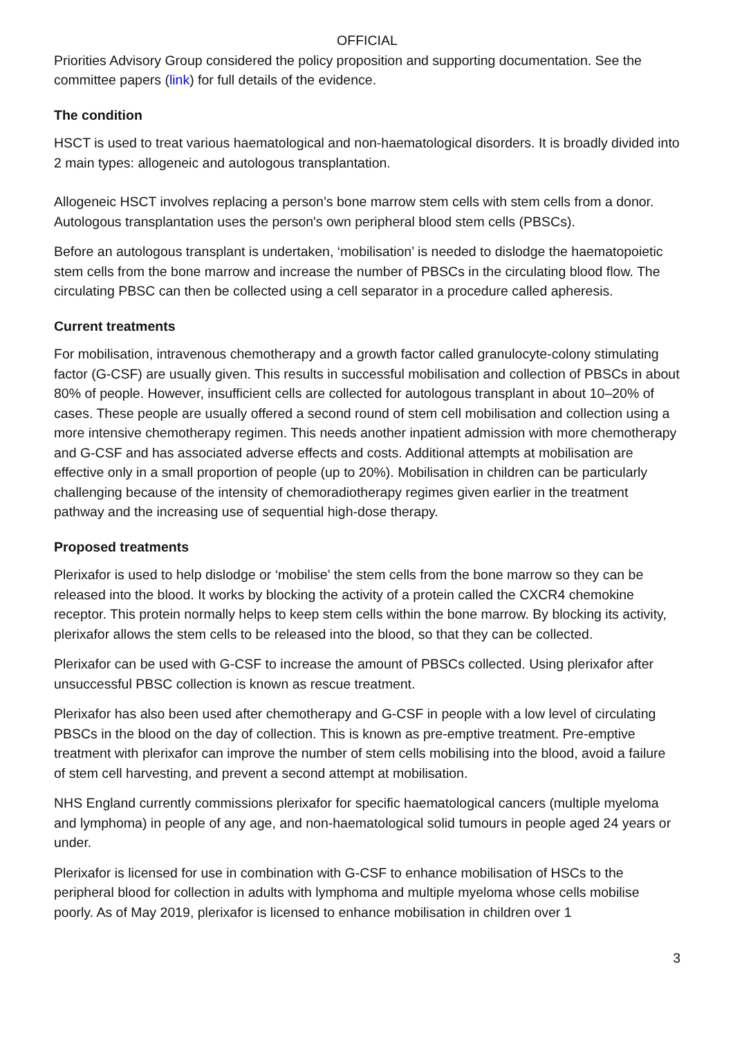OFFICIAL
Priorities Advisory Group considered the policy proposition and supporting documentation. See the committee papers (link) for full details of the evidence.
The condition
HSCT is used to treat various haematological and non-haematological disorders. It is broadly divided into 2 main types: allogeneic and autologous transplantation.
Allogeneic HSCT involves replacing a person’s bone marrow stem cells with stem cells from a donor. Autologous transplantation uses the person's own peripheral blood stem cells (PBSCs).
Before an autologous transplant is undertaken, ‘mobilisation’ is needed to dislodge the haematopoietic stem cells from the bone marrow and increase the number of PBSCs in the circulating blood flow. The circulating PBSC can then be collected using a cell separator in a procedure called apheresis.
Current treatments
For mobilisation, intravenous chemotherapy and a growth factor called granulocyte-colony stimulating factor (G-CSF) are usually given. This results in successful mobilisation and collection of PBSCs in about 80% of people. However, insufficient cells are collected for autologous transplant in about 10–20% of cases. These people are usually offered a second round of stem cell mobilisation and collection using a more intensive chemotherapy regimen. This needs another inpatient admission with more chemotherapy and G-CSF and has associated adverse effects and costs. Additional attempts at mobilisation are effective only in a small proportion of people (up to 20%). Mobilisation in children can be particularly challenging because of the intensity of chemoradiotherapy regimes given earlier in the treatment pathway and the increasing use of sequential high-dose therapy.
Proposed treatments
Plerixafor is used to help dislodge or ‘mobilise’ the stem cells from the bone marrow so they can be released into the blood. It works by blocking the activity of a protein called the CXCR4 chemokine receptor. This protein normally helps to keep stem cells within the bone marrow. By blocking its activity, plerixafor allows the stem cells to be released into the blood, so that they can be collected.
Plerixafor can be used with G-CSF to increase the amount of PBSCs collected. Using plerixafor after unsuccessful PBSC collection is known as rescue treatment.
Plerixafor has also been used after chemotherapy and G-CSF in people with a low level of circulating PBSCs in the blood on the day of collection. This is known as pre-emptive treatment. Pre-emptive treatment with plerixafor can improve the number of stem cells mobilising into the blood, avoid a failure of stem cell harvesting, and prevent a second attempt at mobilisation.
NHS England currently commissions plerixafor for specific haematological cancers (multiple myeloma and lymphoma) in people of any age, and non-haematological solid tumours in people aged 24 years or under.
Plerixafor is licensed for use in combination with G-CSF to enhance mobilisation of HSCs to the peripheral blood for collection in adults with lymphoma and multiple myeloma whose cells mobilise poorly. As of May 2019, plerixafor is licensed to enhance mobilisation in children over 1
3